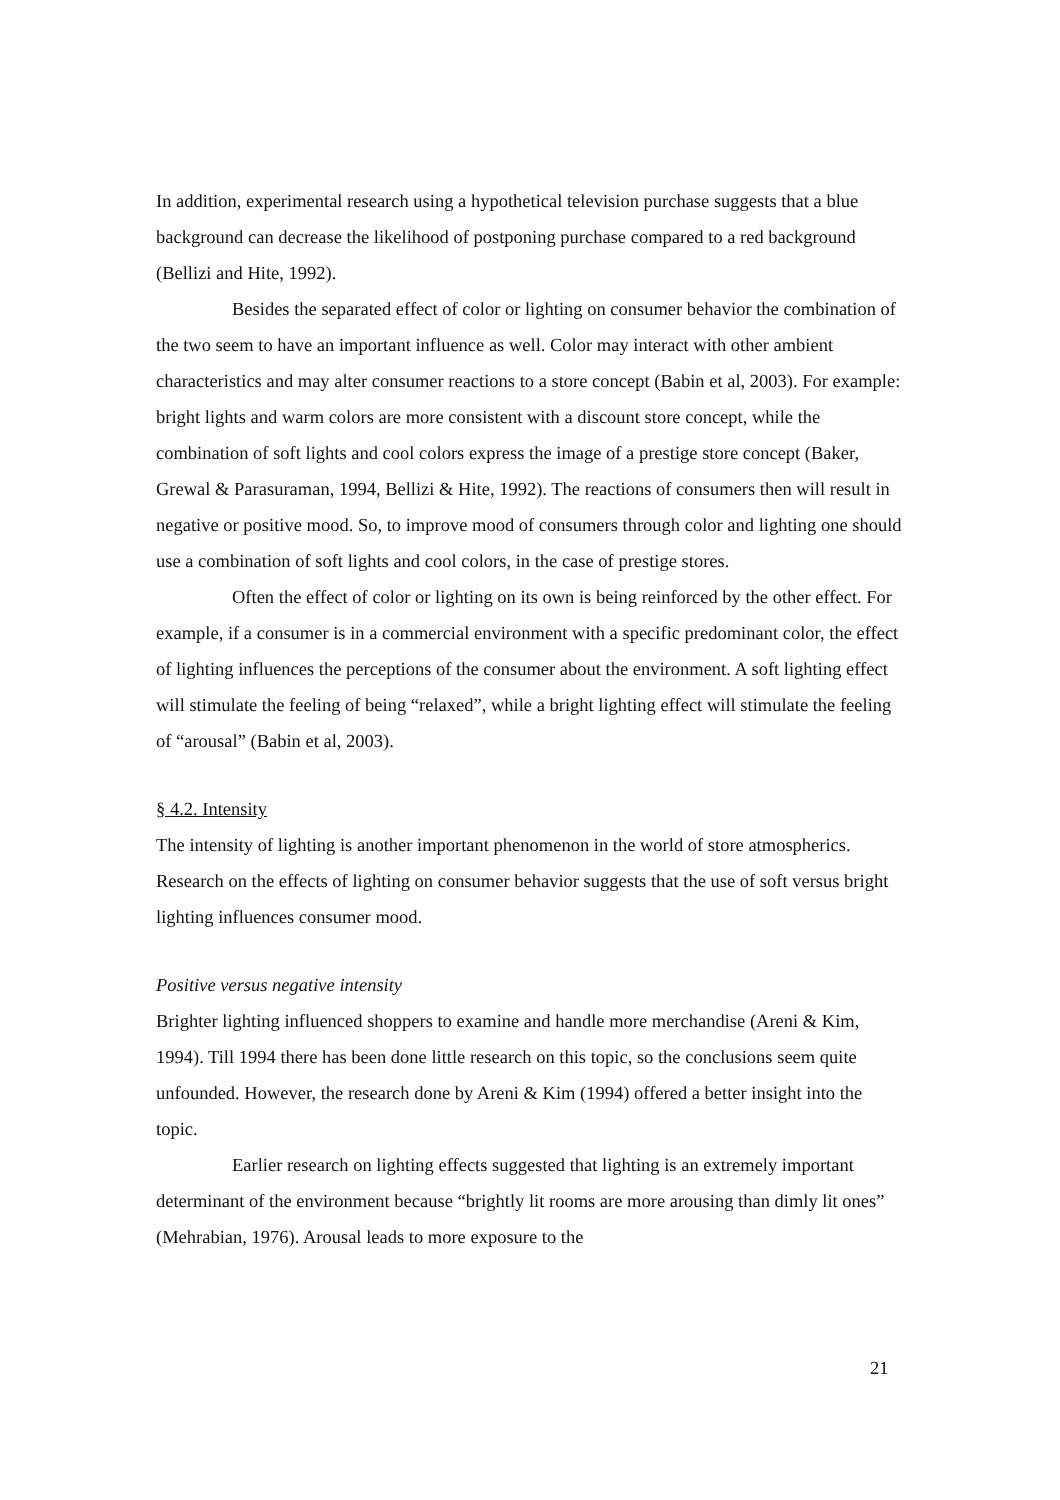In addition, experimental research using a hypothetical television purchase suggests that a blue background can decrease the likelihood of postponing purchase compared to a red background (Bellizi and Hite, 1992).
Besides the separated effect of color or lighting on consumer behavior the combination of the two seem to have an important influence as well. Color may interact with other ambient characteristics and may alter consumer reactions to a store concept (Babin et al, 2003). For example: bright lights and warm colors are more consistent with a discount store concept, while the combination of soft lights and cool colors express the image of a prestige store concept (Baker, Grewal & Parasuraman, 1994, Bellizi & Hite, 1992). The reactions of consumers then will result in negative or positive mood. So, to improve mood of consumers through color and lighting one should use a combination of soft lights and cool colors, in the case of prestige stores.
Often the effect of color or lighting on its own is being reinforced by the other effect. For example, if a consumer is in a commercial environment with a specific predominant color, the effect of lighting influences the perceptions of the consumer about the environment. A soft lighting effect will stimulate the feeling of being “relaxed”, while a bright lighting effect will stimulate the feeling of “arousal” (Babin et al, 2003).
§ 4.2. Intensity
The intensity of lighting is another important phenomenon in the world of store atmospherics. Research on the effects of lighting on consumer behavior suggests that the use of soft versus bright lighting influences consumer mood.
Positive versus negative intensity
Brighter lighting influenced shoppers to examine and handle more merchandise (Areni & Kim, 1994). Till 1994 there has been done little research on this topic, so the conclusions seem quite unfounded. However, the research done by Areni & Kim (1994) offered a better insight into the topic.
Earlier research on lighting effects suggested that lighting is an extremely important determinant of the environment because “brightly lit rooms are more arousing than dimly lit ones” (Mehrabian, 1976). Arousal leads to more exposure to the
21